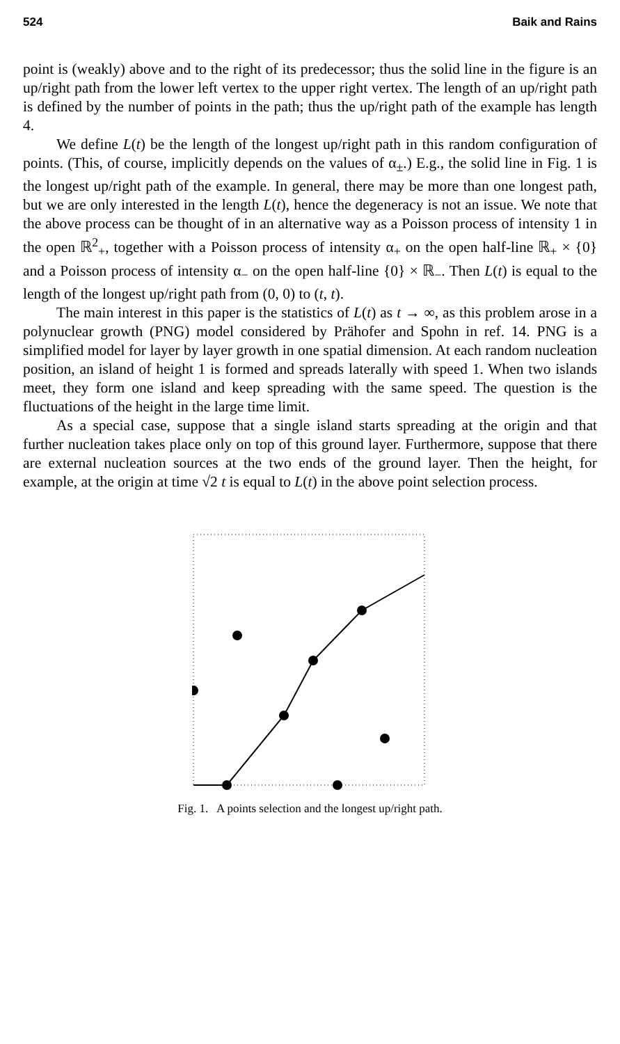524 Baik and Rains
point is (weakly) above and to the right of its predecessor; thus the solid line in the figure is an up/right path from the lower left vertex to the upper right vertex. The length of an up/right path is defined by the number of points in the path; thus the up/right path of the example has length 4.
We define L(t) be the length of the longest up/right path in this random configuration of points. (This, of course, implicitly depends on the values of α<sub>±</sub>.) E.g., the solid line in Fig. 1 is the longest up/right path of the example. In general, there may be more than one longest path, but we are only interested in the length L(t), hence the degeneracy is not an issue. We note that the above process can be thought of in an alternative way as a Poisson process of intensity 1 in the open ℝ<sup>2</sup><sub>+</sub>, together with a Poisson process of intensity α<sub>+</sub> on the open half-line ℝ<sub>+</sub> × {0} and a Poisson process of intensity α<sub>−</sub> on the open half-line {0} × ℝ<sub>−</sub>. Then L(t) is equal to the length of the longest up/right path from (0, 0) to (t, t).
The main interest in this paper is the statistics of L(t) as t → ∞, as this problem arose in a polynuclear growth (PNG) model considered by Prähofer and Spohn in ref. 14. PNG is a simplified model for layer by layer growth in one spatial dimension. At each random nucleation position, an island of height 1 is formed and spreads laterally with speed 1. When two islands meet, they form one island and keep spreading with the same speed. The question is the fluctuations of the height in the large time limit.
As a special case, suppose that a single island starts spreading at the origin and that further nucleation takes place only on top of this ground layer. Furthermore, suppose that there are external nucleation sources at the two ends of the ground layer. Then the height, for example, at the origin at time √2 t is equal to L(t) in the above point selection process.
Fig. 1. A points selection and the longest up/right path.